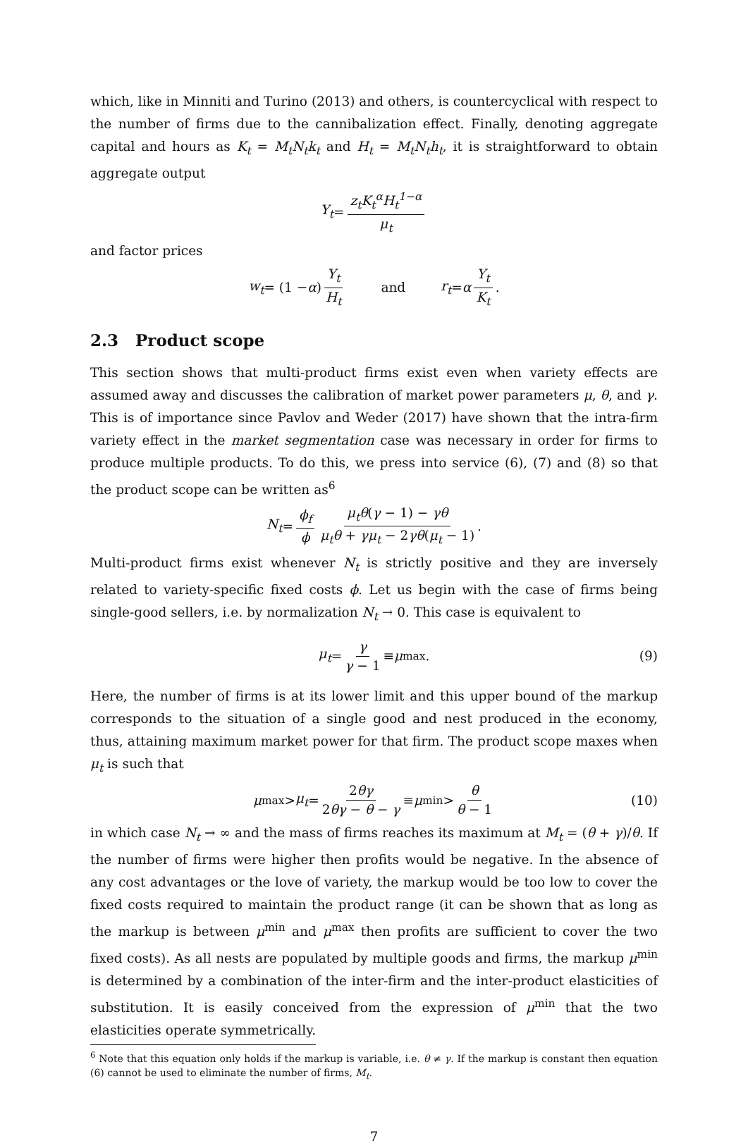which, like in Minniti and Turino (2013) and others, is countercyclical with respect to the number of firms due to the cannibalization effect. Finally, denoting aggregate capital and hours as K<sub>t</sub> = M<sub>t</sub>N<sub>t</sub>k<sub>t</sub> and H<sub>t</sub> = M<sub>t</sub>N<sub>t</sub>h<sub>t</sub>, it is straightforward to obtain aggregate output
Y<sub>t</sub> = z<sub>t</sub>K<sub>t</sub><sup>α</sup>H<sub>t</sub><sup>1−α</sup> μ<sub>t</sub>
and factor prices
w<sub>t</sub> = (1 − α) Y<sub>t</sub> H<sub>t</sub> and r<sub>t</sub> = α Y<sub>t</sub> K<sub>t</sub>.
2.3 Product scope
This section shows that multi-product firms exist even when variety effects are assumed away and discusses the calibration of market power parameters μ, θ, and γ. This is of importance since Pavlov and Weder (2017) have shown that the intra-firm variety effect in the market segmentation case was necessary in order for firms to produce multiple products. To do this, we press into service (6), (7) and (8) so that the product scope can be written as<sup>6</sup>
N<sub>t</sub> = ϕ<sub>f</sub> ϕ μ<sub>t</sub>θ(γ − 1) − γθ μ<sub>t</sub>θ + γμ<sub>t</sub> − 2γθ(μ<sub>t</sub> − 1).
Multi-product firms exist whenever N<sub>t</sub> is strictly positive and they are inversely related to variety-specific fixed costs ϕ. Let us begin with the case of firms being single-good sellers, i.e. by normalization N<sub>t</sub> → 0. This case is equivalent to
μ<sub>t</sub> = γ γ − 1 ≡ μ<sup>max</sup>. (9)
Here, the number of firms is at its lower limit and this upper bound of the markup corresponds to the situation of a single good and nest produced in the economy, thus, attaining maximum market power for that firm. The product scope maxes when μ<sub>t</sub> is such that
μ<sup>max</sup> > μ<sub>t</sub> = 2θγ 2θγ − θ − γ ≡ μ<sup>min</sup> > θ θ − 1 (10)
in which case N<sub>t</sub> → ∞ and the mass of firms reaches its maximum at M<sub>t</sub> = (θ + γ)/θ. If the number of firms were higher then profits would be negative. In the absence of any cost advantages or the love of variety, the markup would be too low to cover the fixed costs required to maintain the product range (it can be shown that as long as the markup is between μ<sup>min</sup> and μ<sup>max</sup> then profits are sufficient to cover the two fixed costs). As all nests are populated by multiple goods and firms, the markup μ<sup>min</sup> is determined by a combination of the inter-firm and the inter-product elasticities of substitution. It is easily conceived from the expression of μ<sup>min</sup> that the two elasticities operate symmetrically.
<sup>6</sup> Note that this equation only holds if the markup is variable, i.e. θ ≠ γ. If the markup is constant then equation (6) cannot be used to eliminate the number of firms, M<sub>t</sub>.
7